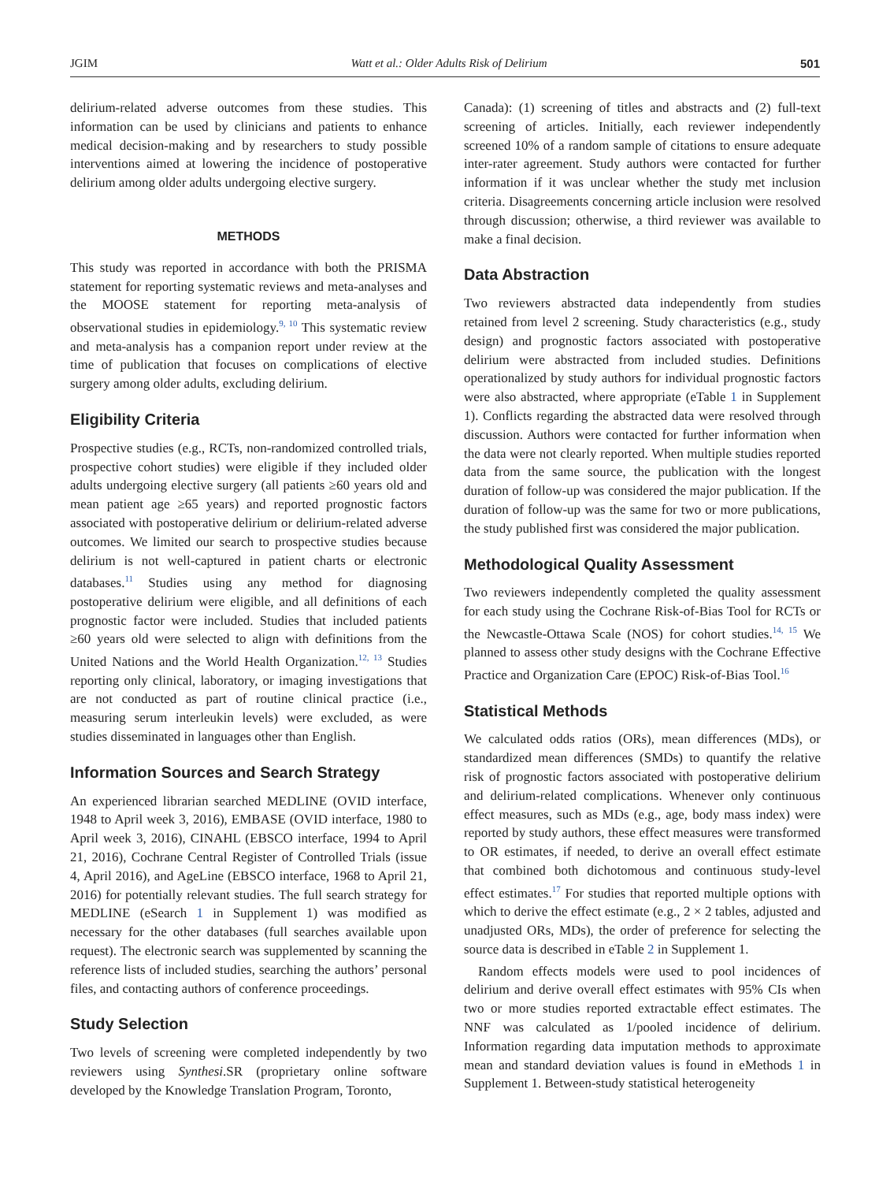JGIM Watt et al.: Older Adults Risk of Delirium 501
delirium-related adverse outcomes from these studies. This information can be used by clinicians and patients to enhance medical decision-making and by researchers to study possible interventions aimed at lowering the incidence of postoperative delirium among older adults undergoing elective surgery.
METHODS
This study was reported in accordance with both the PRISMA statement for reporting systematic reviews and meta-analyses and the MOOSE statement for reporting meta-analysis of observational studies in epidemiology.<sup>9, 10</sup> This systematic review and meta-analysis has a companion report under review at the time of publication that focuses on complications of elective surgery among older adults, excluding delirium.
Eligibility Criteria
Prospective studies (e.g., RCTs, non-randomized controlled trials, prospective cohort studies) were eligible if they included older adults undergoing elective surgery (all patients ≥60 years old and mean patient age ≥65 years) and reported prognostic factors associated with postoperative delirium or delirium-related adverse outcomes. We limited our search to prospective studies because delirium is not well-captured in patient charts or electronic databases.<sup>11</sup> Studies using any method for diagnosing postoperative delirium were eligible, and all definitions of each prognostic factor were included. Studies that included patients ≥60 years old were selected to align with definitions from the United Nations and the World Health Organization.<sup>12, 13</sup> Studies reporting only clinical, laboratory, or imaging investigations that are not conducted as part of routine clinical practice (i.e., measuring serum interleukin levels) were excluded, as were studies disseminated in languages other than English.
Information Sources and Search Strategy
An experienced librarian searched MEDLINE (OVID interface, 1948 to April week 3, 2016), EMBASE (OVID interface, 1980 to April week 3, 2016), CINAHL (EBSCO interface, 1994 to April 21, 2016), Cochrane Central Register of Controlled Trials (issue 4, April 2016), and AgeLine (EBSCO interface, 1968 to April 21, 2016) for potentially relevant studies. The full search strategy for MEDLINE (eSearch 1 in Supplement 1) was modified as necessary for the other databases (full searches available upon request). The electronic search was supplemented by scanning the reference lists of included studies, searching the authors’ personal files, and contacting authors of conference proceedings.
Study Selection
Two levels of screening were completed independently by two reviewers using Synthesi.SR (proprietary online software developed by the Knowledge Translation Program, Toronto,
Canada): (1) screening of titles and abstracts and (2) full-text screening of articles. Initially, each reviewer independently screened 10% of a random sample of citations to ensure adequate inter-rater agreement. Study authors were contacted for further information if it was unclear whether the study met inclusion criteria. Disagreements concerning article inclusion were resolved through discussion; otherwise, a third reviewer was available to make a final decision.
Data Abstraction
Two reviewers abstracted data independently from studies retained from level 2 screening. Study characteristics (e.g., study design) and prognostic factors associated with postoperative delirium were abstracted from included studies. Definitions operationalized by study authors for individual prognostic factors were also abstracted, where appropriate (eTable 1 in Supplement 1). Conflicts regarding the abstracted data were resolved through discussion. Authors were contacted for further information when the data were not clearly reported. When multiple studies reported data from the same source, the publication with the longest duration of follow-up was considered the major publication. If the duration of follow-up was the same for two or more publications, the study published first was considered the major publication.
Methodological Quality Assessment
Two reviewers independently completed the quality assessment for each study using the Cochrane Risk-of-Bias Tool for RCTs or the Newcastle-Ottawa Scale (NOS) for cohort studies.<sup>14, 15</sup> We planned to assess other study designs with the Cochrane Effective Practice and Organization Care (EPOC) Risk-of-Bias Tool.<sup>16</sup>
Statistical Methods
We calculated odds ratios (ORs), mean differences (MDs), or standardized mean differences (SMDs) to quantify the relative risk of prognostic factors associated with postoperative delirium and delirium-related complications. Whenever only continuous effect measures, such as MDs (e.g., age, body mass index) were reported by study authors, these effect measures were transformed to OR estimates, if needed, to derive an overall effect estimate that combined both dichotomous and continuous study-level effect estimates.<sup>17</sup> For studies that reported multiple options with which to derive the effect estimate (e.g., 2 × 2 tables, adjusted and unadjusted ORs, MDs), the order of preference for selecting the source data is described in eTable 2 in Supplement 1.
Random effects models were used to pool incidences of delirium and derive overall effect estimates with 95% CIs when two or more studies reported extractable effect estimates. The NNF was calculated as 1/pooled incidence of delirium. Information regarding data imputation methods to approximate mean and standard deviation values is found in eMethods 1 in Supplement 1. Between-study statistical heterogeneity